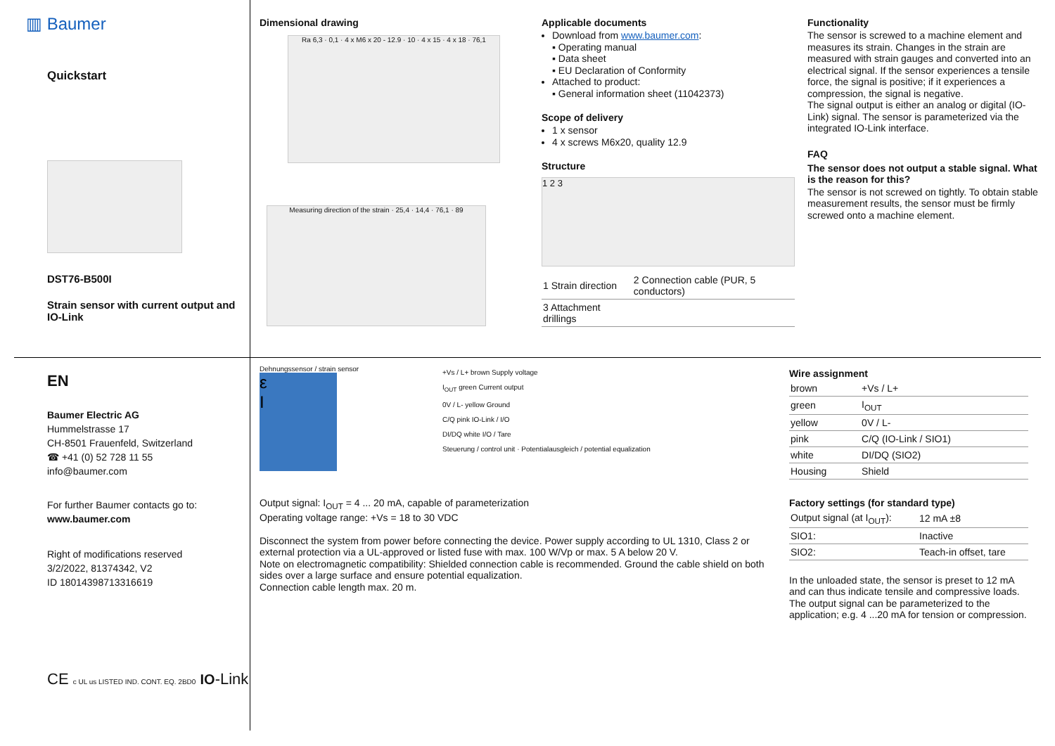▥ Baumer
Quickstart
DST76-B500I
Strain sensor with current output and IO-Link
Dimensional drawing
Ra 6,3 · 0,1 · 4 x M6 x 20 - 12.9 · 10 · 4 x 15 · 4 x 18 · 76,1
Measuring direction of the strain · 25,4 · 14,4 · 76,1 · 89
Applicable documents
Download from www.baumer.com:
▪ Operating manual
▪ Data sheet
▪ EU Declaration of Conformity
Attached to product:
▪ General information sheet (11042373)
Scope of delivery
1 x sensor
4 x screws M6x20, quality 12.9
Structure
1 2 3
| 1 Strain direction | 2 Connection cable (PUR, 5 conductors) |
| 3 Attachment drillings | |
Functionality
The sensor is screwed to a machine element and measures its strain. Changes in the strain are measured with strain gauges and converted into an electrical signal. If the sensor experiences a tensile force, the signal is positive; if it experiences a compression, the signal is negative.
The signal output is either an analog or digital (IO-Link) signal. The sensor is parameterized via the integrated IO-Link interface.
FAQ
The sensor does not output a stable signal. What is the reason for this?
The sensor is not screwed on tightly. To obtain stable measurement results, the sensor must be firmly screwed onto a machine element.
EN
Baumer Electric AG
Hummelstrasse 17
CH-8501 Frauenfeld, Switzerland
☎ +41 (0) 52 728 11 55
info@baumer.com
For further Baumer contacts go to:
www.baumer.com
Right of modifications reserved
3/2/2022, 81374342, V2
ID 180143987133166​19
CE c UL us LISTED IND. CONT. EQ. 2BD0 IO-Link
Dehnungssensor / strain sensor
ε
I
+Vs / L+ brown Supply voltage
I<sub>OUT</sub> green Current output
0V / L- yellow Ground
C/Q pink IO-Link / I/O
DI/DQ white I/O / Tare
Steuerung / control unit · Potentialausgleich / potential equalization
Output signal: I<sub>OUT</sub> = 4 ... 20 mA, capable of parameterization
Operating voltage range: +Vs = 18 to 30 VDC
Disconnect the system from power before connecting the device. Power supply according to UL 1310, Class 2 or external protection via a UL-approved or listed fuse with max. 100 W/Vp or max. 5 A below 20 V.
Note on electromagnetic compatibility: Shielded connection cable is recommended. Ground the cable shield on both sides over a large surface and ensure potential equalization.
Connection cable length max. 20 m.
Wire assignment
| brown | +Vs / L+ |
| green | I<sub>OUT</sub> |
| yellow | 0V / L- |
| pink | C/Q (IO-Link / SIO1) |
| white | DI/DQ (SIO2) |
| Housing | Shield |
Factory settings (for standard type)
| Output signal (at I<sub>OUT</sub>): | 12 mA ±8 |
| SIO1: | Inactive |
| SIO2: | Teach-in offset, tare |
In the unloaded state, the sensor is preset to 12 mA and can thus indicate tensile and compressive loads. The output signal can be parameterized to the application; e.g. 4 ...20 mA for tension or compression.